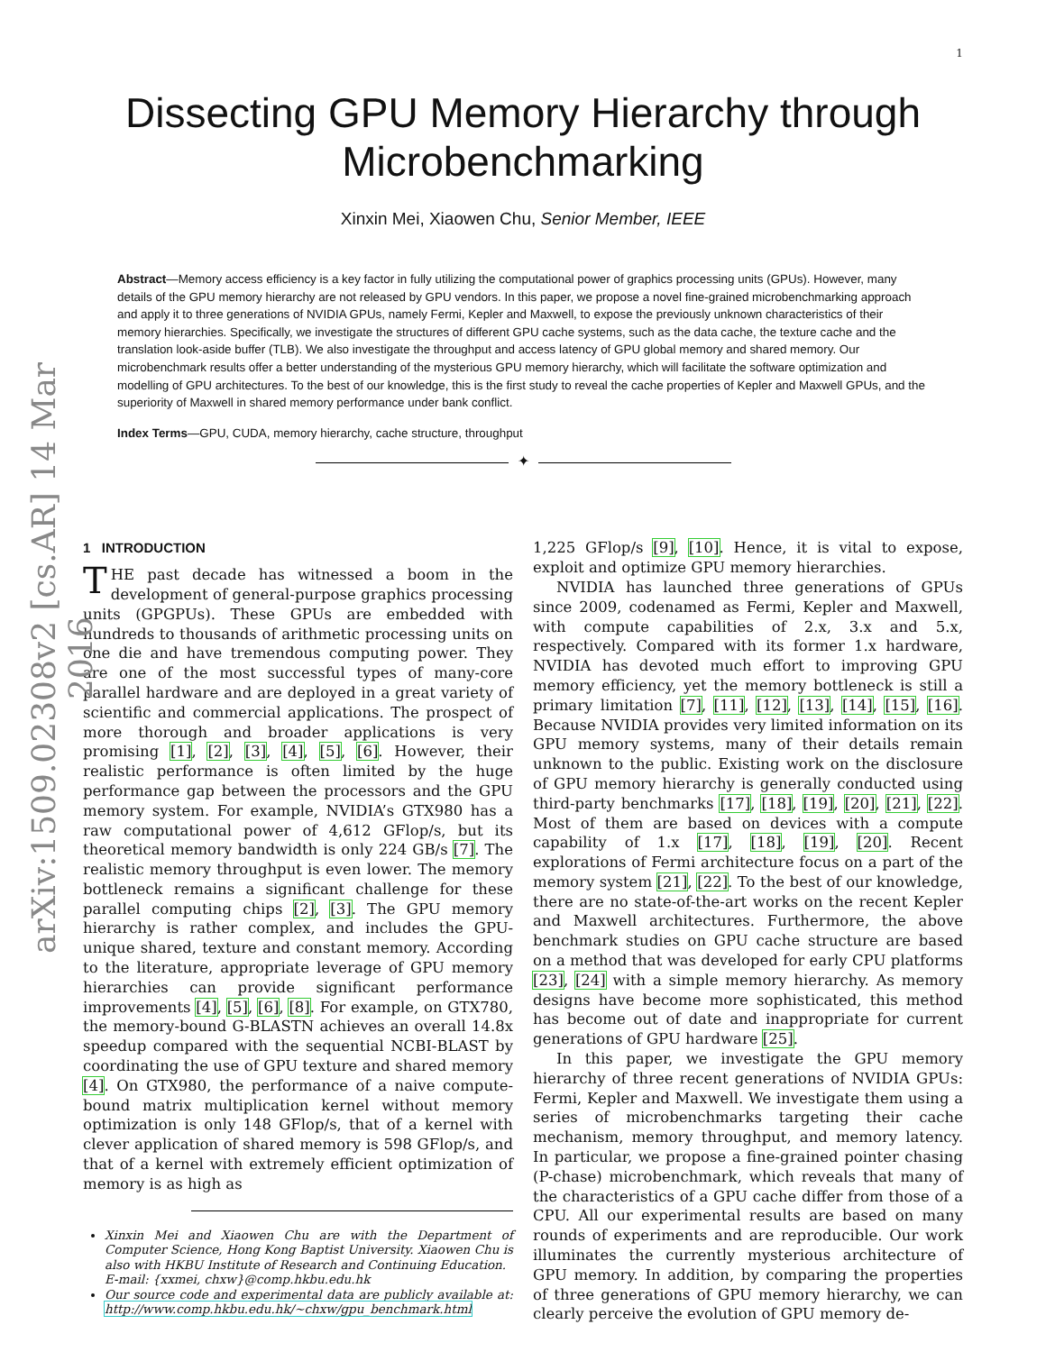1
arXiv:1509.02308v2 [cs.AR] 14 Mar 2016
Dissecting GPU Memory Hierarchy through
Microbenchmarking
Xinxin Mei, Xiaowen Chu, Senior Member, IEEE
Abstract—Memory access efficiency is a key factor in fully utilizing the computational power of graphics processing units (GPUs). However, many details of the GPU memory hierarchy are not released by GPU vendors. In this paper, we propose a novel fine-grained microbenchmarking approach and apply it to three generations of NVIDIA GPUs, namely Fermi, Kepler and Maxwell, to expose the previously unknown characteristics of their memory hierarchies. Specifically, we investigate the structures of different GPU cache systems, such as the data cache, the texture cache and the translation look-aside buffer (TLB). We also investigate the throughput and access latency of GPU global memory and shared memory. Our microbenchmark results offer a better understanding of the mysterious GPU memory hierarchy, which will facilitate the software optimization and modelling of GPU architectures. To the best of our knowledge, this is the first study to reveal the cache properties of Kepler and Maxwell GPUs, and the superiority of Maxwell in shared memory performance under bank conflict.
Index Terms—GPU, CUDA, memory hierarchy, cache structure, throughput
✦
1 INTRODUCTION
THE past decade has witnessed a boom in the development of general-purpose graphics processing units (GPGPUs). These GPUs are embedded with hundreds to thousands of arithmetic processing units on one die and have tremendous computing power. They are one of the most successful types of many-core parallel hardware and are deployed in a great variety of scientific and commercial applications. The prospect of more thorough and broader applications is very promising [1], [2], [3], [4], [5], [6]. However, their realistic performance is often limited by the huge performance gap between the processors and the GPU memory system. For example, NVIDIA’s GTX980 has a raw computational power of 4,612 GFlop/s, but its theoretical memory bandwidth is only 224 GB/s [7]. The realistic memory throughput is even lower. The memory bottleneck remains a significant challenge for these parallel computing chips [2], [3]. The GPU memory hierarchy is rather complex, and includes the GPU-unique shared, texture and constant memory. According to the literature, appropriate leverage of GPU memory hierarchies can provide significant performance improvements [4], [5], [6], [8]. For example, on GTX780, the memory-bound G-BLASTN achieves an overall 14.8x speedup compared with the sequential NCBI-BLAST by coordinating the use of GPU texture and shared memory [4]. On GTX980, the performance of a naive compute-bound matrix multiplication kernel without memory optimization is only 148 GFlop/s, that of a kernel with clever application of shared memory is 598 GFlop/s, and that of a kernel with extremely efficient optimization of memory is as high as
Xinxin Mei and Xiaowen Chu are with the Department of Computer Science, Hong Kong Baptist University. Xiaowen Chu is also with HKBU Institute of Research and Continuing Education.
E-mail: {xxmei, chxw}@comp.hkbu.edu.hk
Our source code and experimental data are publicly available at: http://www.comp.hkbu.edu.hk/∼chxw/gpu_benchmark.html
1,225 GFlop/s [9], [10]. Hence, it is vital to expose, exploit and optimize GPU memory hierarchies.
NVIDIA has launched three generations of GPUs since 2009, codenamed as Fermi, Kepler and Maxwell, with compute capabilities of 2.x, 3.x and 5.x, respectively. Compared with its former 1.x hardware, NVIDIA has devoted much effort to improving GPU memory efficiency, yet the memory bottleneck is still a primary limitation [7], [11], [12], [13], [14], [15], [16]. Because NVIDIA provides very limited information on its GPU memory systems, many of their details remain unknown to the public. Existing work on the disclosure of GPU memory hierarchy is generally conducted using third-party benchmarks [17], [18], [19], [20], [21], [22]. Most of them are based on devices with a compute capability of 1.x [17], [18], [19], [20]. Recent explorations of Fermi architecture focus on a part of the memory system [21], [22]. To the best of our knowledge, there are no state-of-the-art works on the recent Kepler and Maxwell architectures. Furthermore, the above benchmark studies on GPU cache structure are based on a method that was developed for early CPU platforms [23], [24] with a simple memory hierarchy. As memory designs have become more sophisticated, this method has become out of date and inappropriate for current generations of GPU hardware [25].
In this paper, we investigate the GPU memory hierarchy of three recent generations of NVIDIA GPUs: Fermi, Kepler and Maxwell. We investigate them using a series of microbenchmarks targeting their cache mechanism, memory throughput, and memory latency. In particular, we propose a fine-grained pointer chasing (P-chase) microbenchmark, which reveals that many of the characteristics of a GPU cache differ from those of a CPU. All our experimental results are based on many rounds of experiments and are reproducible. Our work illuminates the currently mysterious architecture of GPU memory. In addition, by comparing the properties of three generations of GPU memory hierarchy, we can clearly perceive the evolution of GPU memory de-